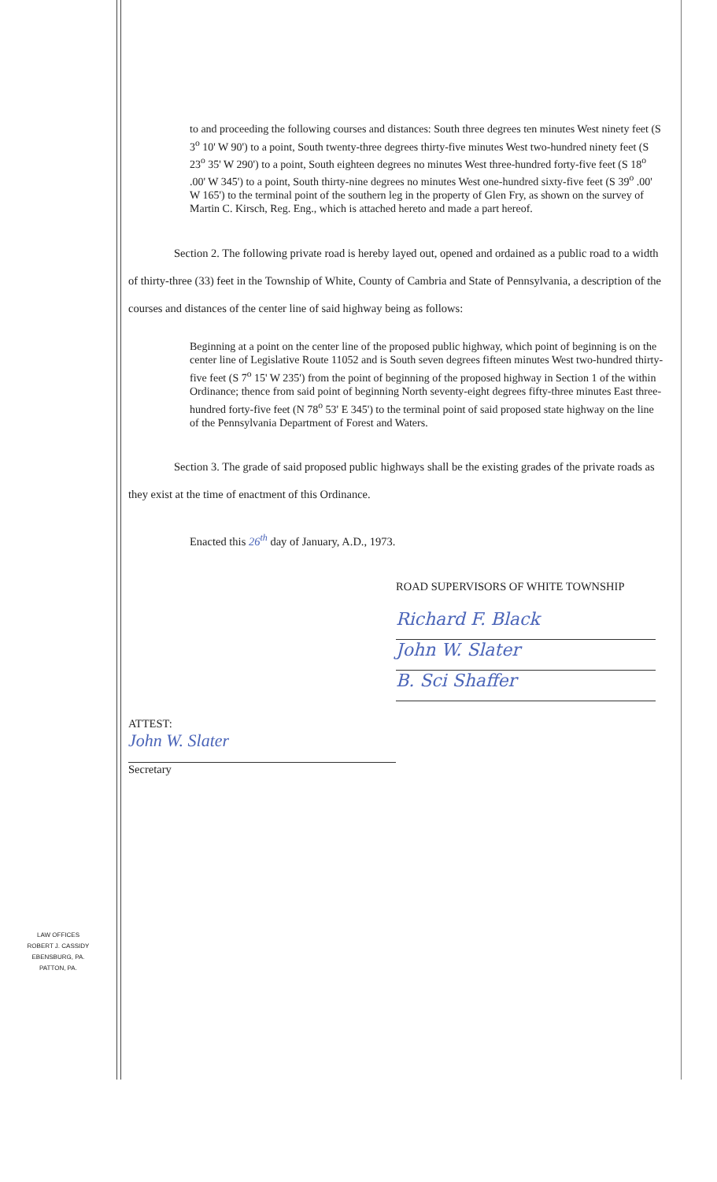to and proceeding the following courses and distances: South three degrees ten minutes West ninety feet (S 3<sup>o</sup> 10' W 90') to a point, South twenty-three degrees thirty-five minutes West two-hundred ninety feet (S 23<sup>o</sup> 35' W 290') to a point, South eighteen degrees no minutes West three-hundred forty-five feet (S 18<sup>o</sup> .00' W 345') to a point, South thirty-nine degrees no minutes West one-hundred sixty-five feet (S 39<sup>o</sup> .00' W 165') to the terminal point of the southern leg in the property of Glen Fry, as shown on the survey of Martin C. Kirsch, Reg. Eng., which is attached hereto and made a part hereof.
Section 2. The following private road is hereby layed out, opened and ordained as a public road to a width of thirty-three (33) feet in the Township of White, County of Cambria and State of Pennsylvania, a description of the courses and distances of the center line of said highway being as follows:
Beginning at a point on the center line of the proposed public highway, which point of beginning is on the center line of Legislative Route 11052 and is South seven degrees fifteen minutes West two-hundred thirty-five feet (S 7<sup>o</sup> 15' W 235') from the point of beginning of the proposed highway in Section 1 of the within Ordinance; thence from said point of beginning North seventy-eight degrees fifty-three minutes East three-hundred forty-five feet (N 78<sup>o</sup> 53' E 345') to the terminal point of said proposed state highway on the line of the Pennsylvania Department of Forest and Waters.
Section 3. The grade of said proposed public highways shall be the existing grades of the private roads as they exist at the time of enactment of this Ordinance.
Enacted this 26<sup>th</sup> day of January, A.D., 1973.
ROAD SUPERVISORS OF WHITE TOWNSHIP
Richard F. Black
John W. Slater
B. Sci Shaffer
ATTEST:
John W. Slater
Secretary
LAW OFFICES
ROBERT J. CASSIDY
EBENSBURG, PA.
PATTON, PA.